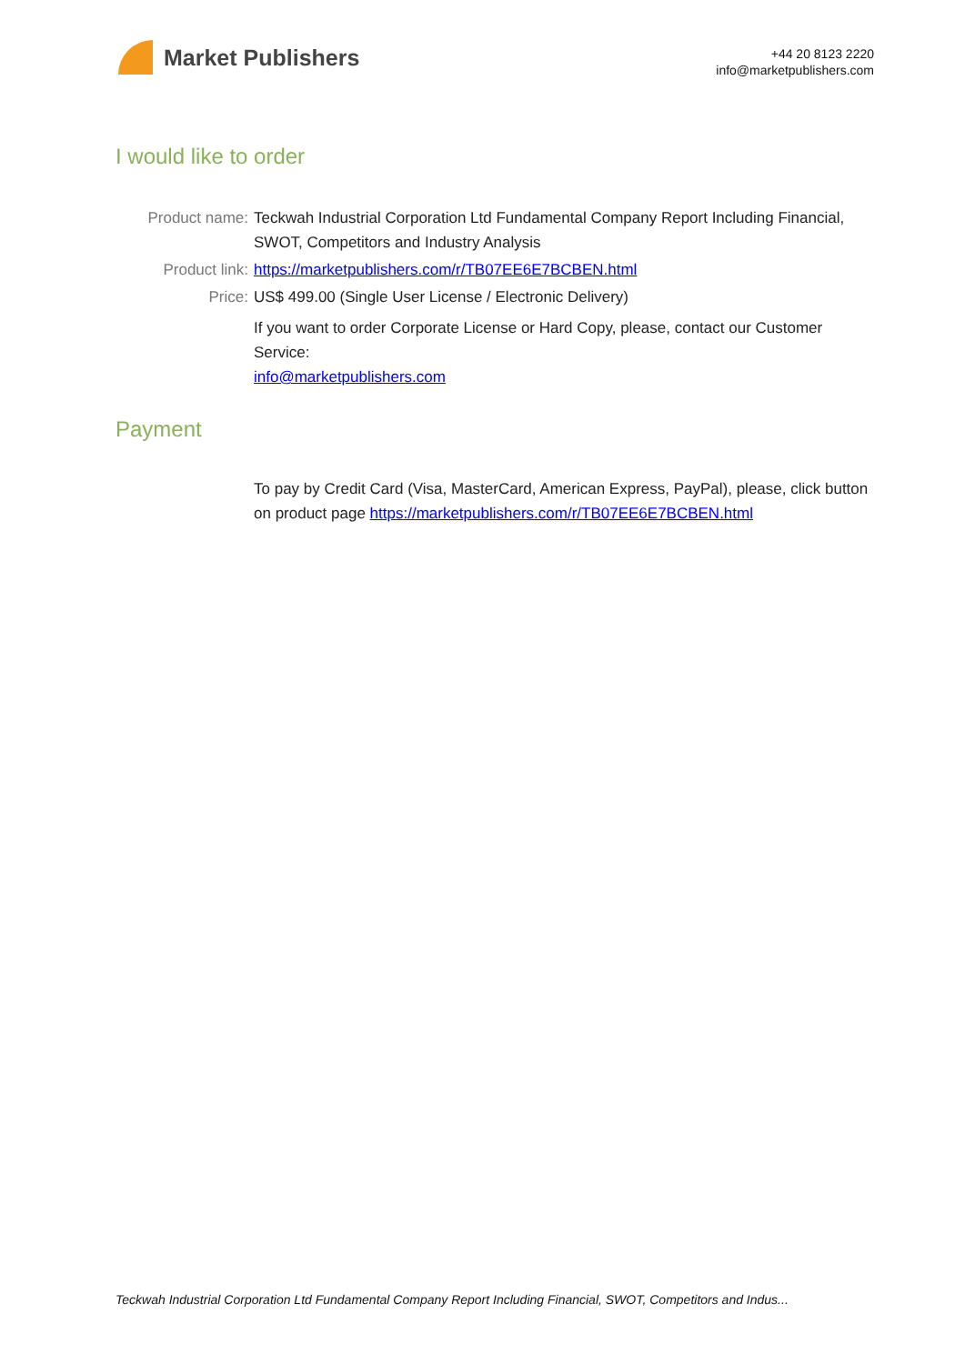Market Publishers
+44 20 8123 2220
info@marketpublishers.com
I would like to order
Product name: Teckwah Industrial Corporation Ltd Fundamental Company Report Including Financial, SWOT, Competitors and Industry Analysis
Product link: https://marketpublishers.com/r/TB07EE6E7BCBEN.html
Price: US$ 499.00 (Single User License / Electronic Delivery)
If you want to order Corporate License or Hard Copy, please, contact our Customer Service:
info@marketpublishers.com
Payment
To pay by Credit Card (Visa, MasterCard, American Express, PayPal), please, click button on product page https://marketpublishers.com/r/TB07EE6E7BCBEN.html
Teckwah Industrial Corporation Ltd Fundamental Company Report Including Financial, SWOT, Competitors and Indus...